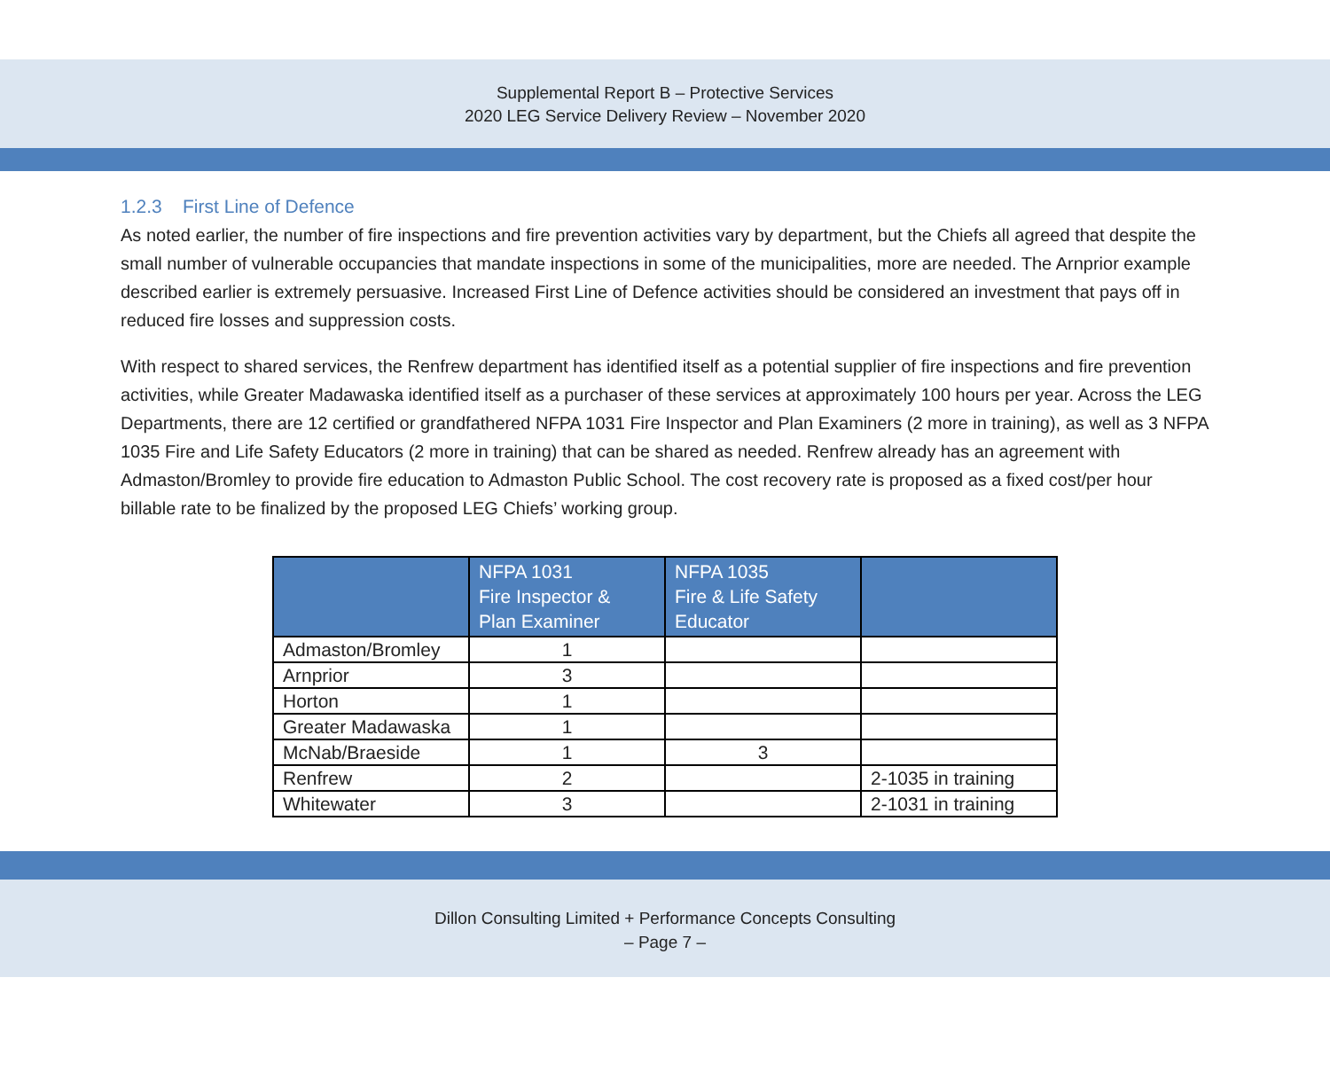Supplemental Report B – Protective Services
2020 LEG Service Delivery Review – November 2020
1.2.3 First Line of Defence
As noted earlier, the number of fire inspections and fire prevention activities vary by department, but the Chiefs all agreed that despite the small number of vulnerable occupancies that mandate inspections in some of the municipalities, more are needed. The Arnprior example described earlier is extremely persuasive. Increased First Line of Defence activities should be considered an investment that pays off in reduced fire losses and suppression costs.
With respect to shared services, the Renfrew department has identified itself as a potential supplier of fire inspections and fire prevention activities, while Greater Madawaska identified itself as a purchaser of these services at approximately 100 hours per year. Across the LEG Departments, there are 12 certified or grandfathered NFPA 1031 Fire Inspector and Plan Examiners (2 more in training), as well as 3 NFPA 1035 Fire and Life Safety Educators (2 more in training) that can be shared as needed. Renfrew already has an agreement with Admaston/Bromley to provide fire education to Admaston Public School. The cost recovery rate is proposed as a fixed cost/per hour billable rate to be finalized by the proposed LEG Chiefs’ working group.
| | NFPA 1031 Fire Inspector & Plan Examiner | NFPA 1035 Fire & Life Safety Educator | |
| --- | --- | --- | --- |
| Admaston/Bromley | 1 | | |
| Arnprior | 3 | | |
| Horton | 1 | | |
| Greater Madawaska | 1 | | |
| McNab/Braeside | 1 | 3 | |
| Renfrew | 2 | | 2-1035 in training |
| Whitewater | 3 | | 2-1031 in training |
Dillon Consulting Limited + Performance Concepts Consulting
– Page 7 –